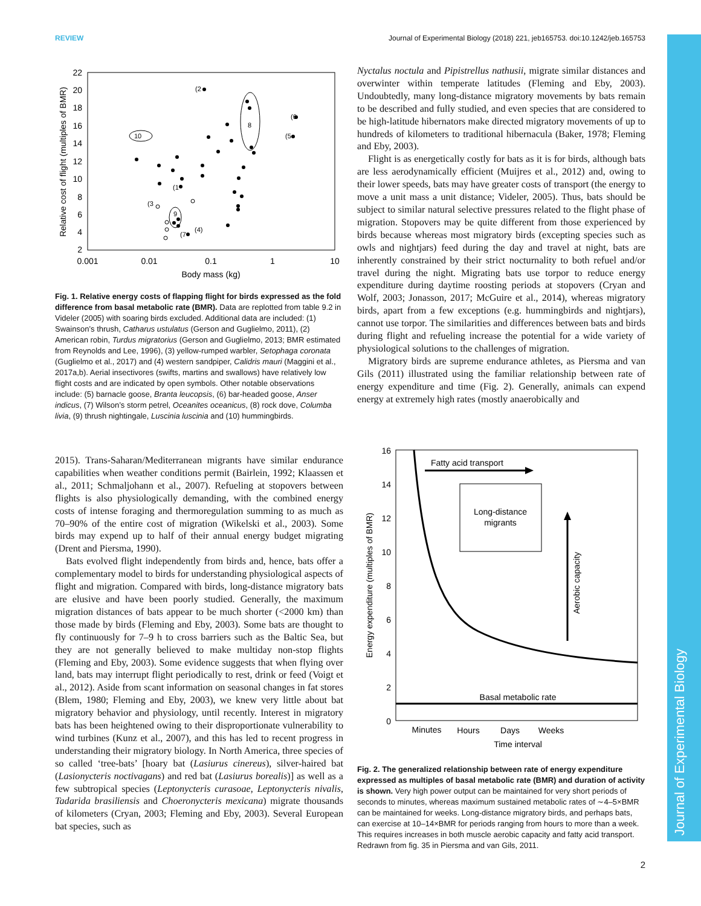REVIEW Journal of Experimental Biology (2018) 221, jeb165753. doi:10.1242/jeb.165753
Journal of Experimental Biology
22
20
18
16
14
12
10
8
6
4
2
0.001
0.01
0.1
1
10
Body mass (kg)
Relative cost of flight (multiples of BMR)
(2
10
8
(6
(5
(1
(3
9
(4)
(7
Fig. 1. Relative energy costs of flapping flight for birds expressed as the fold difference from basal metabolic rate (BMR). Data are replotted from table 9.2 in Videler (2005) with soaring birds excluded. Additional data are included: (1) Swainson’s thrush, Catharus ustulatus (Gerson and Guglielmo, 2011), (2) American robin, Turdus migratorius (Gerson and Guglielmo, 2013; BMR estimated from Reynolds and Lee, 1996), (3) yellow-rumped warbler, Setophaga coronata (Guglielmo et al., 2017) and (4) western sandpiper, Calidris mauri (Maggini et al., 2017a,b). Aerial insectivores (swifts, martins and swallows) have relatively low flight costs and are indicated by open symbols. Other notable observations include: (5) barnacle goose, Branta leucopsis, (6) bar-headed goose, Anser indicus, (7) Wilson’s storm petrel, Oceanites oceanicus, (8) rock dove, Columba livia, (9) thrush nightingale, Luscinia luscinia and (10) hummingbirds.
2015). Trans-Saharan/Mediterranean migrants have similar endurance capabilities when weather conditions permit (Bairlein, 1992; Klaassen et al., 2011; Schmaljohann et al., 2007). Refueling at stopovers between flights is also physiologically demanding, with the combined energy costs of intense foraging and thermoregulation summing to as much as 70–90% of the entire cost of migration (Wikelski et al., 2003). Some birds may expend up to half of their annual energy budget migrating (Drent and Piersma, 1990).
Bats evolved flight independently from birds and, hence, bats offer a complementary model to birds for understanding physiological aspects of flight and migration. Compared with birds, long-distance migratory bats are elusive and have been poorly studied. Generally, the maximum migration distances of bats appear to be much shorter (<2000 km) than those made by birds (Fleming and Eby, 2003). Some bats are thought to fly continuously for 7–9 h to cross barriers such as the Baltic Sea, but they are not generally believed to make multiday non-stop flights (Fleming and Eby, 2003). Some evidence suggests that when flying over land, bats may interrupt flight periodically to rest, drink or feed (Voigt et al., 2012). Aside from scant information on seasonal changes in fat stores (Blem, 1980; Fleming and Eby, 2003), we knew very little about bat migratory behavior and physiology, until recently. Interest in migratory bats has been heightened owing to their disproportionate vulnerability to wind turbines (Kunz et al., 2007), and this has led to recent progress in understanding their migratory biology. In North America, three species of so called ‘tree-bats’ [hoary bat (Lasiurus cinereus), silver-haired bat (Lasionycteris noctivagans) and red bat (Lasiurus borealis)] as well as a few subtropical species (Leptonycteris curasoae, Leptonycteris nivalis, Tadarida brasiliensis and Choeronycteris mexicana) migrate thousands of kilometers (Cryan, 2003; Fleming and Eby, 2003). Several European bat species, such as
Nyctalus noctula and Pipistrellus nathusii, migrate similar distances and overwinter within temperate latitudes (Fleming and Eby, 2003). Undoubtedly, many long-distance migratory movements by bats remain to be described and fully studied, and even species that are considered to be high-latitude hibernators make directed migratory movements of up to hundreds of kilometers to traditional hibernacula (Baker, 1978; Fleming and Eby, 2003).
Flight is as energetically costly for bats as it is for birds, although bats are less aerodynamically efficient (Muijres et al., 2012) and, owing to their lower speeds, bats may have greater costs of transport (the energy to move a unit mass a unit distance; Videler, 2005). Thus, bats should be subject to similar natural selective pressures related to the flight phase of migration. Stopovers may be quite different from those experienced by birds because whereas most migratory birds (excepting species such as owls and nightjars) feed during the day and travel at night, bats are inherently constrained by their strict nocturnality to both refuel and/or travel during the night. Migrating bats use torpor to reduce energy expenditure during daytime roosting periods at stopovers (Cryan and Wolf, 2003; Jonasson, 2017; McGuire et al., 2014), whereas migratory birds, apart from a few exceptions (e.g. hummingbirds and nightjars), cannot use torpor. The similarities and differences between bats and birds during flight and refueling increase the potential for a wide variety of physiological solutions to the challenges of migration.
Migratory birds are supreme endurance athletes, as Piersma and van Gils (2011) illustrated using the familiar relationship between rate of energy expenditure and time (Fig. 2). Generally, animals can expend energy at extremely high rates (mostly anaerobically and
16
14
12
10
8
6
4
2
0
Minutes
Hours
Days
Weeks
Time interval
Energy expenditure (multiples of BMR)
Basal metabolic rate
Fatty acid transport
Long-distance
migrants
Aerobic capacity
Fig. 2. The generalized relationship between rate of energy expenditure expressed as multiples of basal metabolic rate (BMR) and duration of activity is shown. Very high power output can be maintained for very short periods of seconds to minutes, whereas maximum sustained metabolic rates of ∼4–5×BMR can be maintained for weeks. Long-distance migratory birds, and perhaps bats, can exercise at 10–14×BMR for periods ranging from hours to more than a week. This requires increases in both muscle aerobic capacity and fatty acid transport. Redrawn from fig. 35 in Piersma and van Gils, 2011.
2